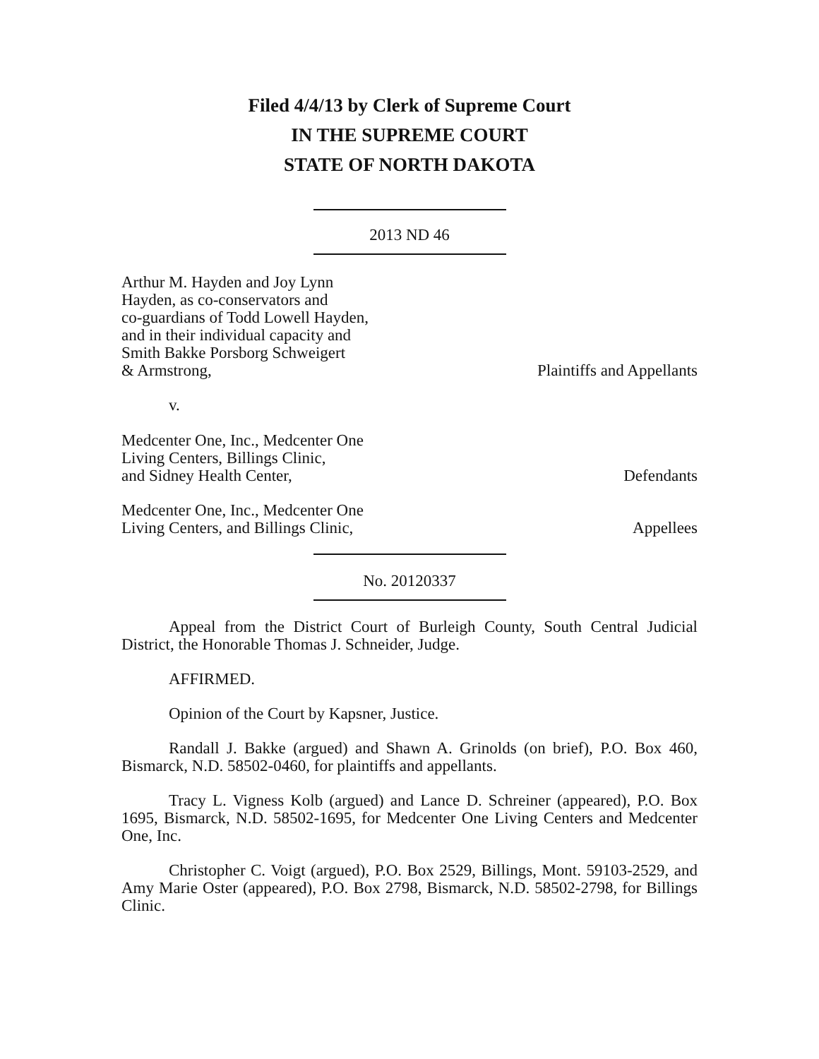Filed 4/4/13 by Clerk of Supreme Court
IN THE SUPREME COURT
STATE OF NORTH DAKOTA
2013 ND 46
Arthur M. Hayden and Joy Lynn
Hayden, as co-conservators and
co-guardians of Todd Lowell Hayden,
and in their individual capacity and
Smith Bakke Porsborg Schweigert
& Armstrong,
Plaintiffs and Appellants
v.
Medcenter One, Inc., Medcenter One
Living Centers, Billings Clinic,
and Sidney Health Center,
Defendants
Medcenter One, Inc., Medcenter One
Living Centers, and Billings Clinic,
Appellees
No. 20120337
Appeal from the District Court of Burleigh County, South Central Judicial District, the Honorable Thomas J. Schneider, Judge.
AFFIRMED.
Opinion of the Court by Kapsner, Justice.
Randall J. Bakke (argued) and Shawn A. Grinolds (on brief), P.O. Box 460, Bismarck, N.D. 58502-0460, for plaintiffs and appellants.
Tracy L. Vigness Kolb (argued) and Lance D. Schreiner (appeared), P.O. Box 1695, Bismarck, N.D. 58502-1695, for Medcenter One Living Centers and Medcenter One, Inc.
Christopher C. Voigt (argued), P.O. Box 2529, Billings, Mont. 59103-2529, and Amy Marie Oster (appeared), P.O. Box 2798, Bismarck, N.D. 58502-2798, for Billings Clinic.